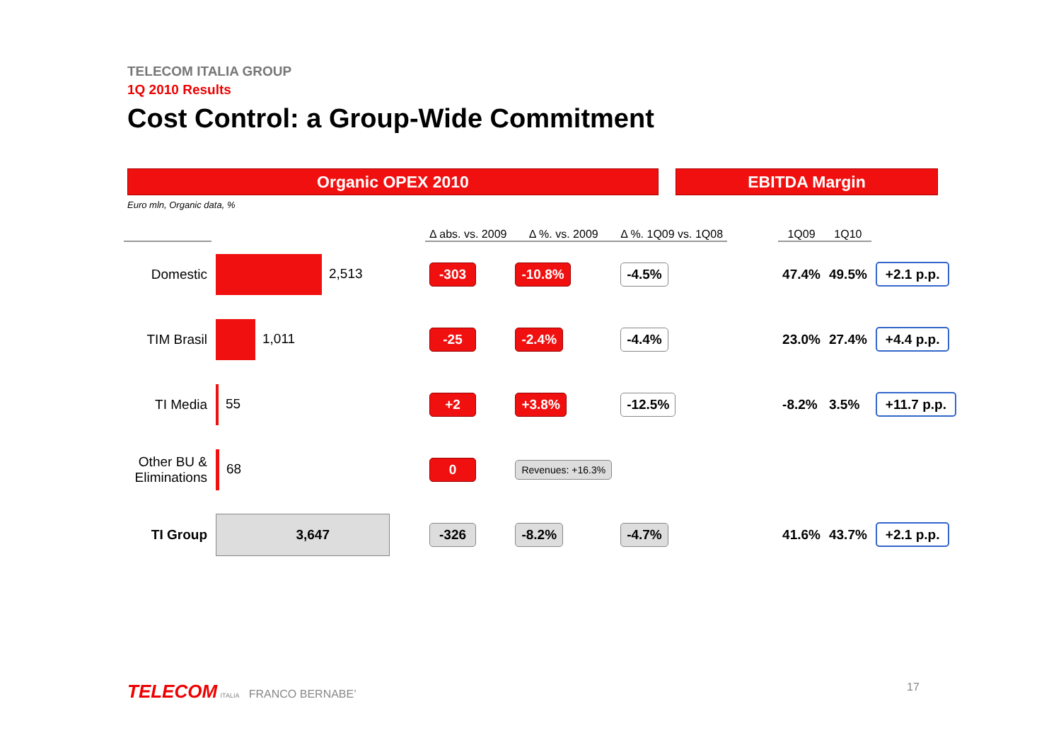TELECOM ITALIA GROUP
1Q 2010 Results
Cost Control: a Group-Wide Commitment
Organic OPEX 2010 EBITDA Margin
Euro mln, Organic data, %
| | | Δ abs. vs. 2009 | Δ %. vs. 2009 | Δ %. 1Q09 vs. 1Q08 | | 1Q09 | 1Q10 | |
| --- | --- | --- | --- | --- | --- | --- | --- | --- |
| Domestic | 2,513 | -303 | -10.8% | -4.5% | | 47.4% | 49.5% | +2.1 p.p. |
| TIM Brasil | 1,011 | -25 | -2.4% | -4.4% | | 23.0% | 27.4% | +4.4 p.p. |
| TI Media | 55 | +2 | +3.8% | -12.5% | | -8.2% | 3.5% | +11.7 p.p. |
| Other BU & Eliminations | 68 | 0 | Revenues: +16.3% | | | | | |
| TI Group | 3,647 | -326 | -8.2% | -4.7% | | 41.6% | 43.7% | +2.1 p.p. |
TELECOM ITALIA FRANCO BERNABE’
17